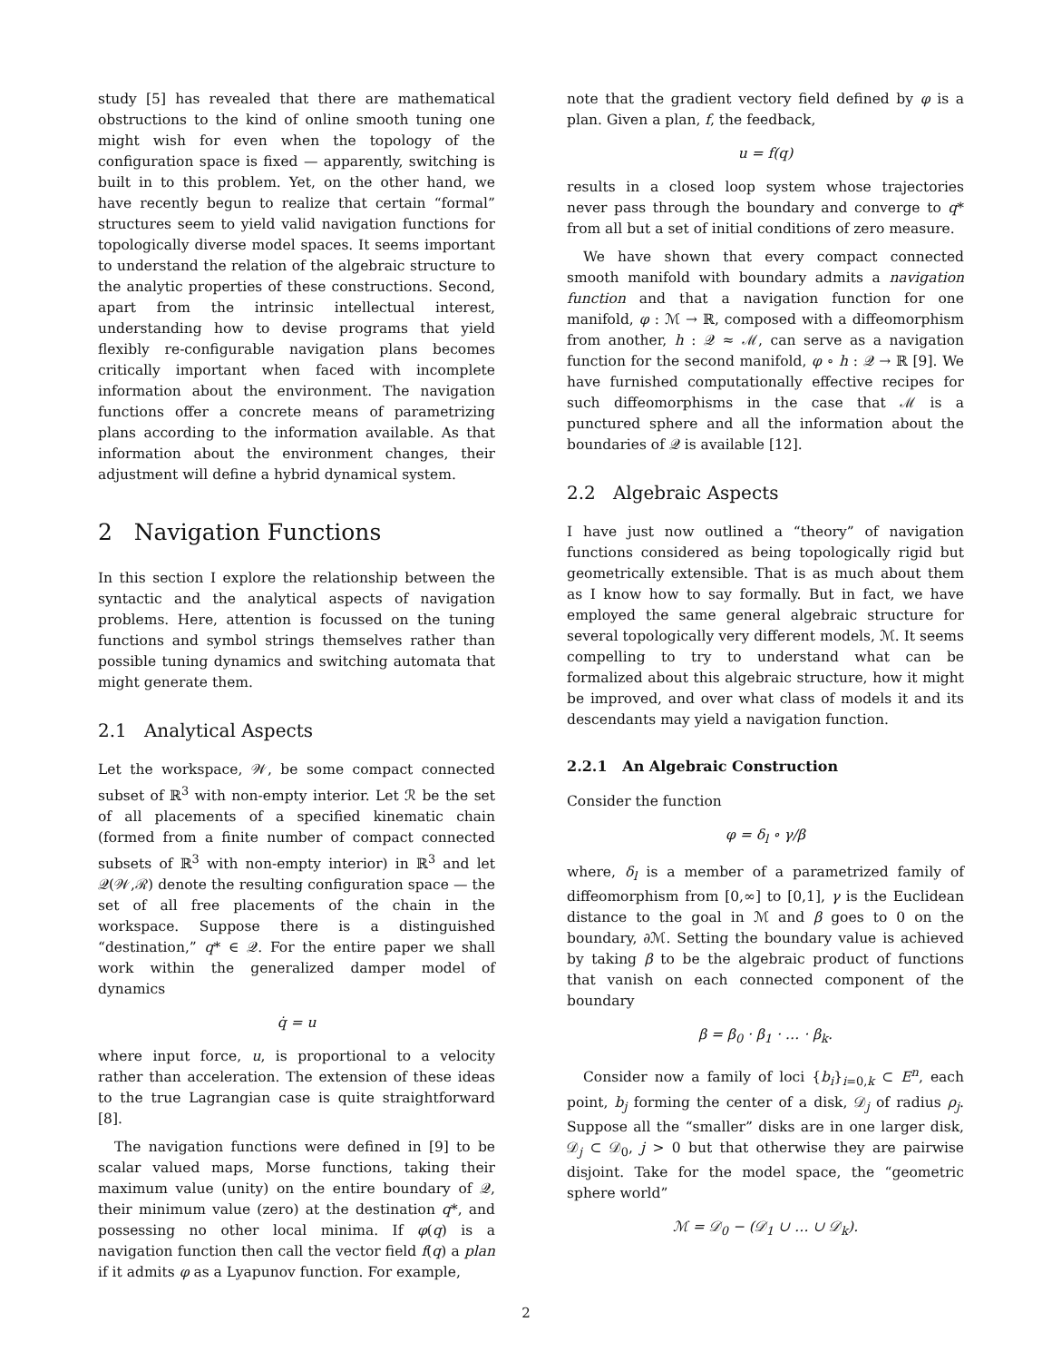study [5] has revealed that there are mathematical obstructions to the kind of online smooth tuning one might wish for even when the topology of the configuration space is fixed — apparently, switching is built in to this problem. Yet, on the other hand, we have recently begun to realize that certain “formal” structures seem to yield valid navigation functions for topologically diverse model spaces. It seems important to understand the relation of the algebraic structure to the analytic properties of these constructions. Second, apart from the intrinsic intellectual interest, understanding how to devise programs that yield flexibly re-configurable navigation plans becomes critically important when faced with incomplete information about the environment. The navigation functions offer a concrete means of parametrizing plans according to the information available. As that information about the environment changes, their adjustment will define a hybrid dynamical system.
2 Navigation Functions
In this section I explore the relationship between the syntactic and the analytical aspects of navigation problems. Here, attention is focussed on the tuning functions and symbol strings themselves rather than possible tuning dynamics and switching automata that might generate them.
2.1 Analytical Aspects
Let the workspace, 𝒲, be some compact connected subset of ℝ<sup>3</sup> with non-empty interior. Let ℛ be the set of all placements of a specified kinematic chain (formed from a finite number of compact connected subsets of ℝ<sup>3</sup> with non-empty interior) in ℝ<sup>3</sup> and let 𝒬(𝒲,ℛ) denote the resulting configuration space — the set of all free placements of the chain in the workspace. Suppose there is a distinguished “destination,” q* ∈ 𝒬. For the entire paper we shall work within the generalized damper model of dynamics
q̇ = u
where input force, u, is proportional to a velocity rather than acceleration. The extension of these ideas to the true Lagrangian case is quite straightforward [8].
The navigation functions were defined in [9] to be scalar valued maps, Morse functions, taking their maximum value (unity) on the entire boundary of 𝒬, their minimum value (zero) at the destination q*, and possessing no other local minima. If φ(q) is a navigation function then call the vector field f(q) a plan if it admits φ as a Lyapunov function. For example,
note that the gradient vectory field defined by φ is a plan. Given a plan, f, the feedback,
u = f(q)
results in a closed loop system whose trajectories never pass through the boundary and converge to q* from all but a set of initial conditions of zero measure.
We have shown that every compact connected smooth manifold with boundary admits a navigation function and that a navigation function for one manifold, φ : ℳ → ℝ, composed with a diffeomorphism from another, h : 𝒬 ≈ ℳ, can serve as a navigation function for the second manifold, φ ∘ h : 𝒬 → ℝ [9]. We have furnished computationally effective recipes for such diffeomorphisms in the case that ℳ is a punctured sphere and all the information about the boundaries of 𝒬 is available [12].
2.2 Algebraic Aspects
I have just now outlined a “theory” of navigation functions considered as being topologically rigid but geometrically extensible. That is as much about them as I know how to say formally. But in fact, we have employed the same general algebraic structure for several topologically very different models, ℳ. It seems compelling to try to understand what can be formalized about this algebraic structure, how it might be improved, and over what class of models it and its descendants may yield a navigation function.
2.2.1 An Algebraic Construction
Consider the function
φ = δ<sub>l</sub> ∘ γ/β
where, δ<sub>l</sub> is a member of a parametrized family of diffeomorphism from [0,∞] to [0,1], γ is the Euclidean distance to the goal in ℳ and β goes to 0 on the boundary, ∂ℳ. Setting the boundary value is achieved by taking β to be the algebraic product of functions that vanish on each connected component of the boundary
β = β<sub>0</sub> · β<sub>1</sub> · … · β<sub>k</sub>.
Consider now a family of loci {b<sub>i</sub>}<sub>i=0,k</sub> ⊂ E<sup>n</sup>, each point, b<sub>j</sub> forming the center of a disk, 𝒟<sub>j</sub> of radius ρ<sub>j</sub>. Suppose all the “smaller” disks are in one larger disk, 𝒟<sub>j</sub> ⊂ 𝒟<sub>0</sub>, j > 0 but that otherwise they are pairwise disjoint. Take for the model space, the “geometric sphere world”
ℳ = 𝒟<sub>0</sub> − (𝒟<sub>1</sub> ∪ … ∪ 𝒟<sub>k</sub>).
2